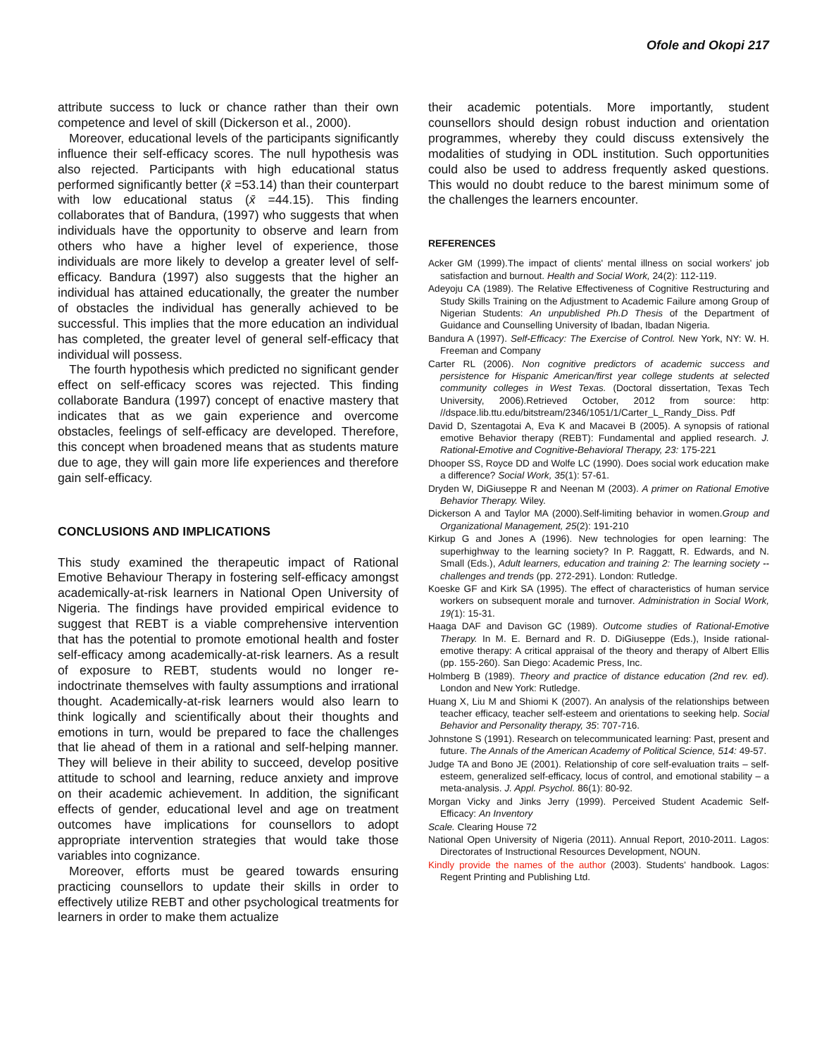Ofole and Okopi 217
attribute success to luck or chance rather than their own competence and level of skill (Dickerson et al., 2000).
Moreover, educational levels of the participants significantly influence their self-efficacy scores. The null hypothesis was also rejected. Participants with high educational status performed significantly better (x̄ =53.14) than their counterpart with low educational status (x̄ =44.15). This finding collaborates that of Bandura, (1997) who suggests that when individuals have the opportunity to observe and learn from others who have a higher level of experience, those individuals are more likely to develop a greater level of self-efficacy. Bandura (1997) also suggests that the higher an individual has attained educationally, the greater the number of obstacles the individual has generally achieved to be successful. This implies that the more education an individual has completed, the greater level of general self-efficacy that individual will possess.
The fourth hypothesis which predicted no significant gender effect on self-efficacy scores was rejected. This finding collaborate Bandura (1997) concept of enactive mastery that indicates that as we gain experience and overcome obstacles, feelings of self-efficacy are developed. Therefore, this concept when broadened means that as students mature due to age, they will gain more life experiences and therefore gain self-efficacy.
CONCLUSIONS AND IMPLICATIONS
This study examined the therapeutic impact of Rational Emotive Behaviour Therapy in fostering self-efficacy amongst academically-at-risk learners in National Open University of Nigeria. The findings have provided empirical evidence to suggest that REBT is a viable comprehensive intervention that has the potential to promote emotional health and foster self-efficacy among academically-at-risk learners. As a result of exposure to REBT, students would no longer re-indoctrinate themselves with faulty assumptions and irrational thought. Academically-at-risk learners would also learn to think logically and scientifically about their thoughts and emotions in turn, would be prepared to face the challenges that lie ahead of them in a rational and self-helping manner. They will believe in their ability to succeed, develop positive attitude to school and learning, reduce anxiety and improve on their academic achievement. In addition, the significant effects of gender, educational level and age on treatment outcomes have implications for counsellors to adopt appropriate intervention strategies that would take those variables into cognizance.
Moreover, efforts must be geared towards ensuring practicing counsellors to update their skills in order to effectively utilize REBT and other psychological treatments for learners in order to make them actualize
their academic potentials. More importantly, student counsellors should design robust induction and orientation programmes, whereby they could discuss extensively the modalities of studying in ODL institution. Such opportunities could also be used to address frequently asked questions. This would no doubt reduce to the barest minimum some of the challenges the learners encounter.
REFERENCES
Acker GM (1999).The impact of clients' mental illness on social workers' job satisfaction and burnout. Health and Social Work, 24(2): 112-119.
Adeyoju CA (1989). The Relative Effectiveness of Cognitive Restructuring and Study Skills Training on the Adjustment to Academic Failure among Group of Nigerian Students: An unpublished Ph.D Thesis of the Department of Guidance and Counselling University of Ibadan, Ibadan Nigeria.
Bandura A (1997). Self-Efficacy: The Exercise of Control. New York, NY: W. H. Freeman and Company
Carter RL (2006). Non cognitive predictors of academic success and persistence for Hispanic American/first year college students at selected community colleges in West Texas. (Doctoral dissertation, Texas Tech University, 2006).Retrieved October, 2012 from source: http: //dspace.lib.ttu.edu/bitstream/2346/1051/1/Carter_L_Randy_Diss. Pdf
David D, Szentagotai A, Eva K and Macavei B (2005). A synopsis of rational emotive Behavior therapy (REBT): Fundamental and applied research. J. Rational-Emotive and Cognitive-Behavioral Therapy, 23: 175-221
Dhooper SS, Royce DD and Wolfe LC (1990). Does social work education make a difference? Social Work, 35(1): 57-61.
Dryden W, DiGiuseppe R and Neenan M (2003). A primer on Rational Emotive Behavior Therapy. Wiley.
Dickerson A and Taylor MA (2000).Self-limiting behavior in women.Group and Organizational Management, 25(2): 191-210
Kirkup G and Jones A (1996). New technologies for open learning: The superhighway to the learning society? In P. Raggatt, R. Edwards, and N. Small (Eds.), Adult learners, education and training 2: The learning society -- challenges and trends (pp. 272-291). London: Rutledge.
Koeske GF and Kirk SA (1995). The effect of characteristics of human service workers on subsequent morale and turnover. Administration in Social Work, 19(1): 15-31.
Haaga DAF and Davison GC (1989). Outcome studies of Rational-Emotive Therapy. In M. E. Bernard and R. D. DiGiuseppe (Eds.), Inside rational-emotive therapy: A critical appraisal of the theory and therapy of Albert Ellis (pp. 155-260). San Diego: Academic Press, Inc.
Holmberg B (1989). Theory and practice of distance education (2nd rev. ed). London and New York: Rutledge.
Huang X, Liu M and Shiomi K (2007). An analysis of the relationships between teacher efficacy, teacher self-esteem and orientations to seeking help. Social Behavior and Personality therapy, 35: 707-716.
Johnstone S (1991). Research on telecommunicated learning: Past, present and future. The Annals of the American Academy of Political Science, 514: 49-57.
Judge TA and Bono JE (2001). Relationship of core self-evaluation traits – self-esteem, generalized self-efficacy, locus of control, and emotional stability – a meta-analysis. J. Appl. Psychol. 86(1): 80-92.
Morgan Vicky and Jinks Jerry (1999). Perceived Student Academic Self-Efficacy: An Inventory
Scale. Clearing House 72
National Open University of Nigeria (2011). Annual Report, 2010-2011. Lagos: Directorates of Instructional Resources Development, NOUN.
Kindly provide the names of the author (2003). Students’ handbook. Lagos: Regent Printing and Publishing Ltd.